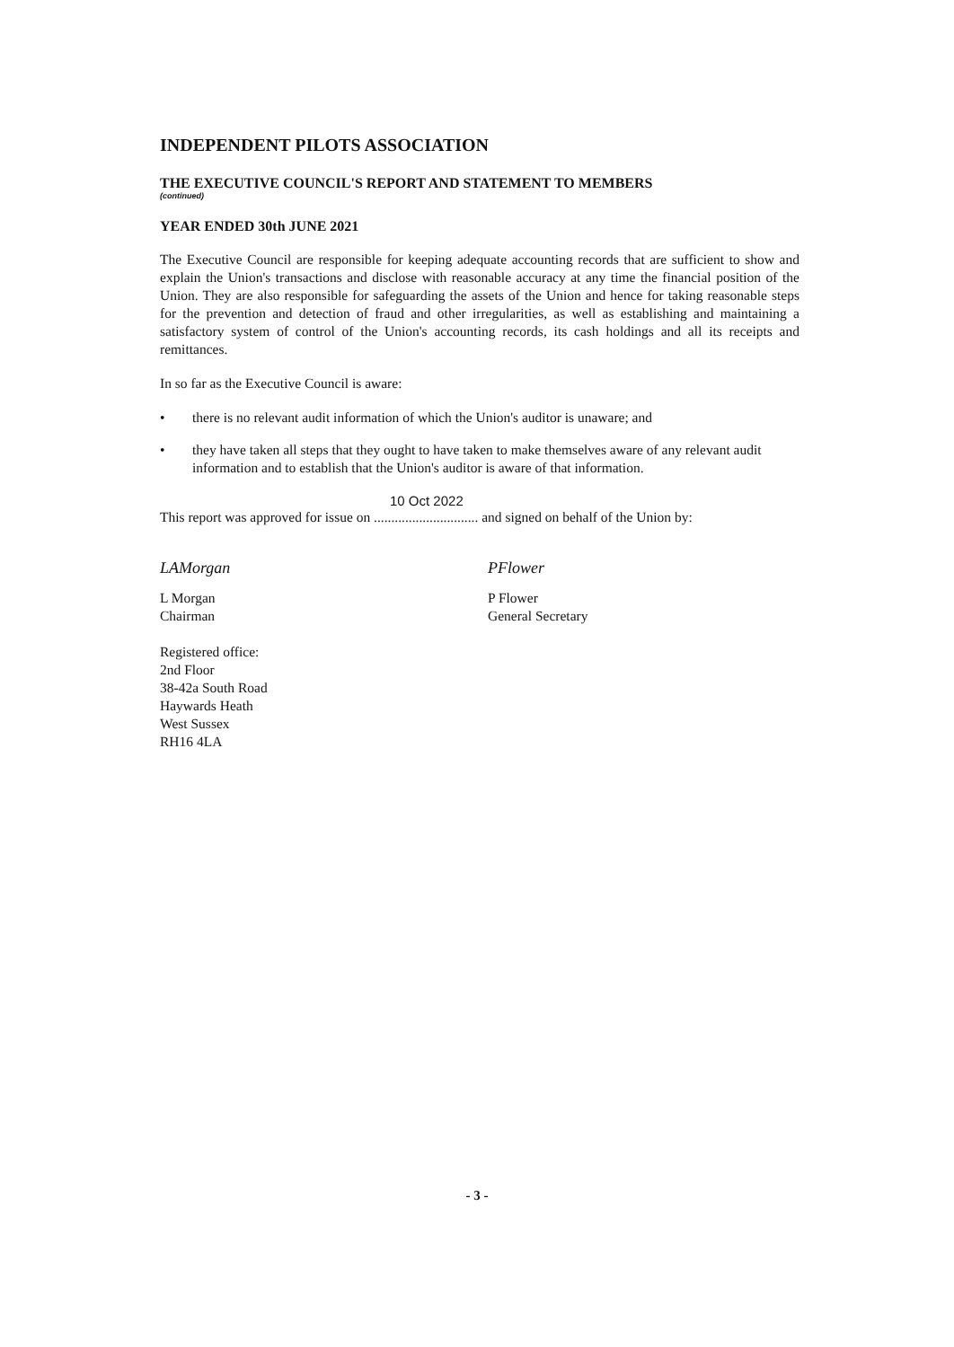INDEPENDENT PILOTS ASSOCIATION
THE EXECUTIVE COUNCIL'S REPORT AND STATEMENT TO MEMBERS
(continued)
YEAR ENDED 30th JUNE 2021
The Executive Council are responsible for keeping adequate accounting records that are sufficient to show and explain the Union's transactions and disclose with reasonable accuracy at any time the financial position of the Union. They are also responsible for safeguarding the assets of the Union and hence for taking reasonable steps for the prevention and detection of fraud and other irregularities, as well as establishing and maintaining a satisfactory system of control of the Union's accounting records, its cash holdings and all its receipts and remittances.
In so far as the Executive Council is aware:
• there is no relevant audit information of which the Union's auditor is unaware; and
• they have taken all steps that they ought to have taken to make themselves aware of any relevant audit information and to establish that the Union's auditor is aware of that information.
10 Oct 2022
This report was approved for issue on .............................. and signed on behalf of the Union by:
LAMorgan
L Morgan
Chairman
Registered office:
2nd Floor
38-42a South Road
Haywards Heath
West Sussex
RH16 4LA
PFlower
P Flower
General Secretary
- 3 -